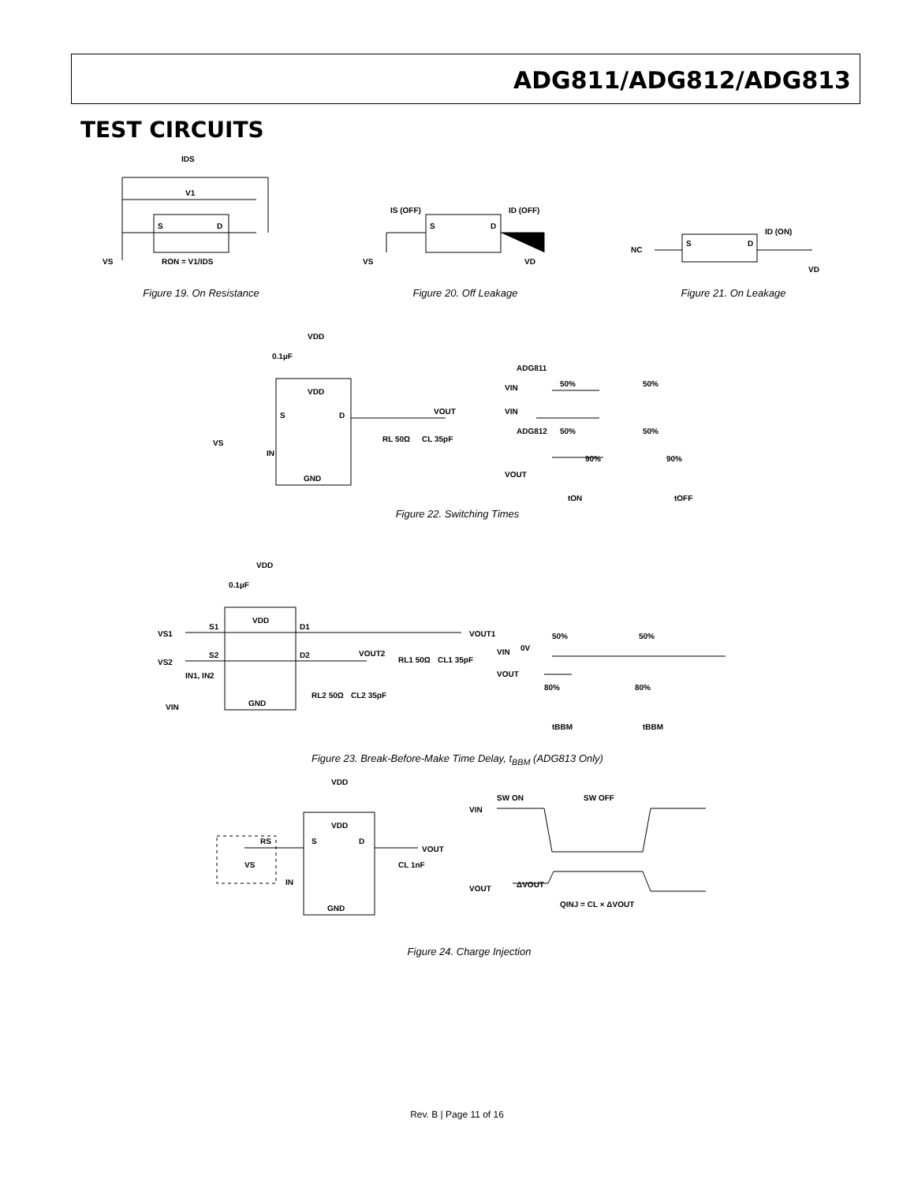ADG811/ADG812/ADG813
TEST CIRCUITS
IDS
V1
S
D
VS
RON = V1/IDS
Figure 19. On Resistance
IS (OFF)
ID (OFF)
S
D
VS
VD
Figure 20. Off Leakage
NC
S
D
ID (ON)
VD
Figure 21. On Leakage
VDD
0.1µF
VDD
S
D
VOUT
VS
IN
GND
RL 50Ω
CL 35pF
ADG811
VIN
VIN
ADG812
50%
50%
50%
50%
90%
90%
VOUT
tON
tOFF
Figure 22. Switching Times
VDD
0.1µF
VDD
VS1
S1
D1
VOUT1
VS2
S2
D2
VOUT2
RL1 50Ω
CL1 35pF
IN1, IN2
RL2 50Ω
CL2 35pF
VIN
GND
0V
50%
50%
VIN
VOUT
80%
80%
tBBM
tBBM
Figure 23. Break-Before-Make Time Delay, t<sub>BBM</sub> (ADG813 Only)
VDD
VDD
S
D
RS
VS
VOUT
CL 1nF
IN
GND
VIN
SW ON
SW OFF
VOUT
ΔVOUT
QINJ = CL × ΔVOUT
Figure 24. Charge Injection
Rev. B | Page 11 of 16